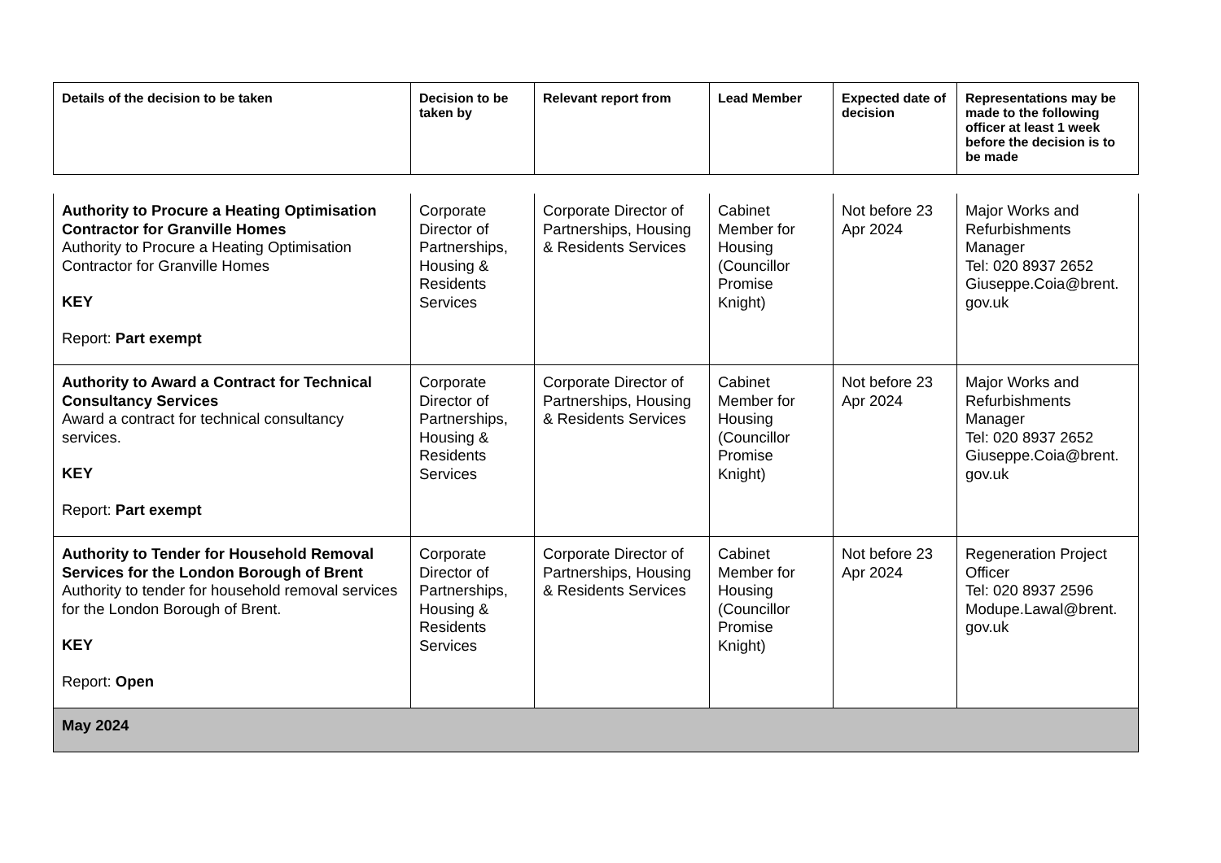| Details of the decision to be taken | Decision to be taken by | Relevant report from | Lead Member | Expected date of decision | Representations may be made to the following officer at least 1 week before the decision is to be made |
| --- | --- | --- | --- | --- | --- |
| Authority to Procure a Heating Optimisation Contractor for Granville Homes Authority to Procure a Heating Optimisation Contractor for Granville Homes KEY Report: Part exempt | Corporate Director of Partnerships, Housing & Residents Services | Corporate Director of Partnerships, Housing & Residents Services | Cabinet Member for Housing (Councillor Promise Knight) | Not before 23 Apr 2024 | Major Works and Refurbishments Manager Tel: 020 8937 2652 Giuseppe.Coia@brent. gov.uk |
| Authority to Award a Contract for Technical Consultancy Services Award a contract for technical consultancy services. KEY Report: Part exempt | Corporate Director of Partnerships, Housing & Residents Services | Corporate Director of Partnerships, Housing & Residents Services | Cabinet Member for Housing (Councillor Promise Knight) | Not before 23 Apr 2024 | Major Works and Refurbishments Manager Tel: 020 8937 2652 Giuseppe.Coia@brent. gov.uk |
| Authority to Tender for Household Removal Services for the London Borough of Brent Authority to tender for household removal services for the London Borough of Brent. KEY Report: Open | Corporate Director of Partnerships, Housing & Residents Services | Corporate Director of Partnerships, Housing & Residents Services | Cabinet Member for Housing (Councillor Promise Knight) | Not before 23 Apr 2024 | Regeneration Project Officer Tel: 020 8937 2596 Modupe.Lawal@brent. gov.uk |
| May 2024 | | | | | |